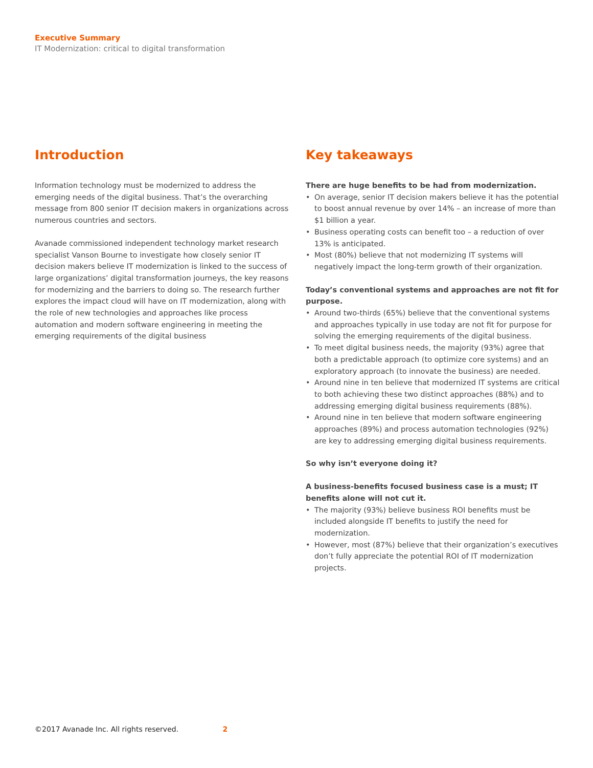Executive Summary
IT Modernization: critical to digital transformation
Introduction
Information technology must be modernized to address the emerging needs of the digital business. That’s the overarching message from 800 senior IT decision makers in organizations across numerous countries and sectors.
Avanade commissioned independent technology market research specialist Vanson Bourne to investigate how closely senior IT decision makers believe IT modernization is linked to the success of large organizations’ digital transformation journeys, the key reasons for modernizing and the barriers to doing so. The research further explores the impact cloud will have on IT modernization, along with the role of new technologies and approaches like process automation and modern software engineering in meeting the emerging requirements of the digital business
Key takeaways
There are huge benefits to be had from modernization.
• On average, senior IT decision makers believe it has the potential to boost annual revenue by over 14% – an increase of more than $1 billion a year.
• Business operating costs can benefit too – a reduction of over 13% is anticipated.
• Most (80%) believe that not modernizing IT systems will negatively impact the long-term growth of their organization.
Today’s conventional systems and approaches are not fit for purpose.
• Around two-thirds (65%) believe that the conventional systems and approaches typically in use today are not fit for purpose for solving the emerging requirements of the digital business.
• To meet digital business needs, the majority (93%) agree that both a predictable approach (to optimize core systems) and an exploratory approach (to innovate the business) are needed.
• Around nine in ten believe that modernized IT systems are critical to both achieving these two distinct approaches (88%) and to addressing emerging digital business requirements (88%).
• Around nine in ten believe that modern software engineering approaches (89%) and process automation technologies (92%) are key to addressing emerging digital business requirements.
So why isn’t everyone doing it?
A business-benefits focused business case is a must; IT benefits alone will not cut it.
• The majority (93%) believe business ROI benefits must be included alongside IT benefits to justify the need for modernization.
• However, most (87%) believe that their organization’s executives don’t fully appreciate the potential ROI of IT modernization projects.
©2017 Avanade Inc. All rights reserved. 2